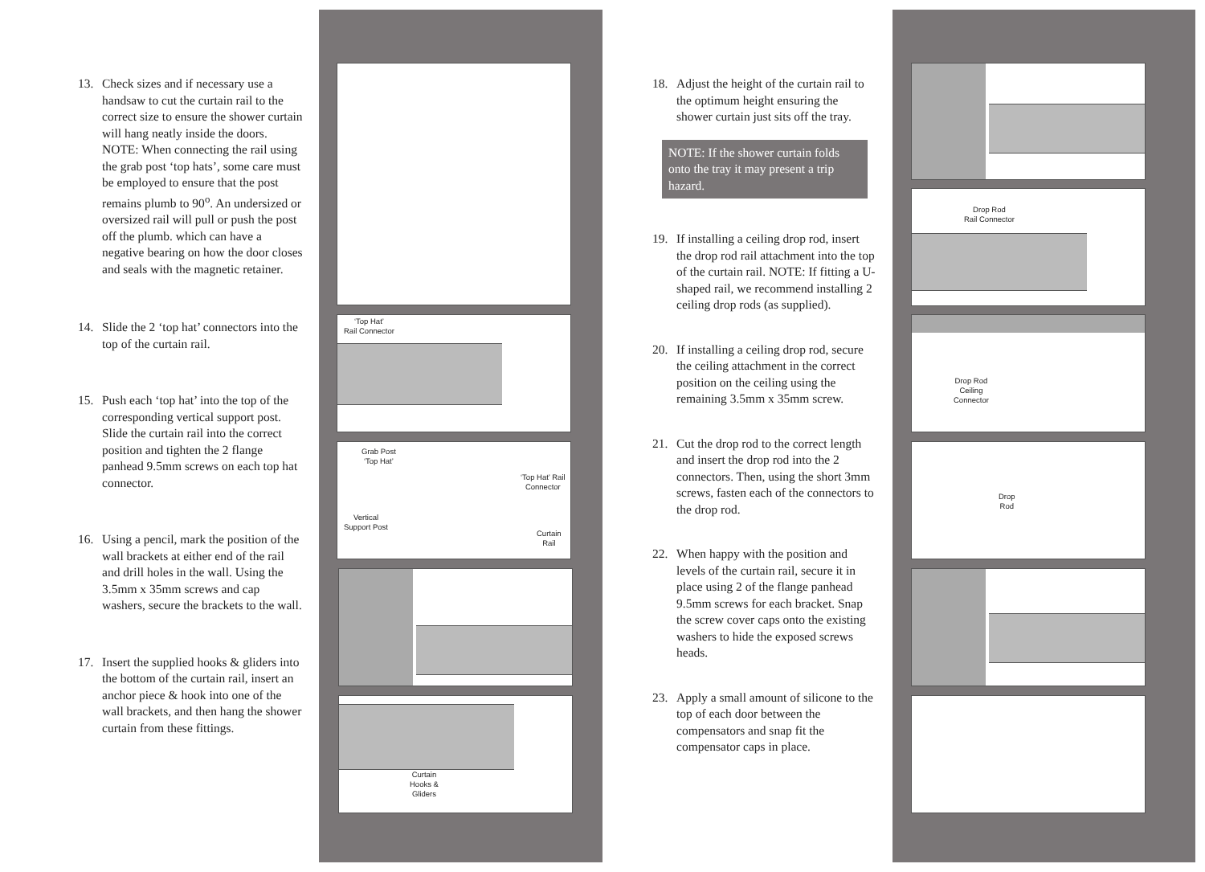13. Check sizes and if necessary use a handsaw to cut the curtain rail to the correct size to ensure the shower curtain will hang neatly inside the doors.
NOTE: When connecting the rail using the grab post ‘top hats’, some care must be employed to ensure that the post remains plumb to 90<sup>o</sup>. An undersized or oversized rail will pull or push the post off the plumb. which can have a negative bearing on how the door closes and seals with the magnetic retainer.
14. Slide the 2 ‘top hat’ connectors into the top of the curtain rail.
15. Push each ‘top hat’ into the top of the corresponding vertical support post. Slide the curtain rail into the correct position and tighten the 2 flange panhead 9.5mm screws on each top hat connector.
16. Using a pencil, mark the position of the wall brackets at either end of the rail and drill holes in the wall. Using the 3.5mm x 35mm screws and cap washers, secure the brackets to the wall.
17. Insert the supplied hooks & gliders into the bottom of the curtain rail, insert an anchor piece & hook into one of the wall brackets, and then hang the shower curtain from these fittings.
‘Top Hat’
Rail Connector
Grab Post
‘Top Hat’
‘Top Hat’ Rail
Connector
Vertical
Support Post
Curtain
Rail
Curtain
Hooks &
Gliders
18. Adjust the height of the curtain rail to the optimum height ensuring the shower curtain just sits off the tray.
NOTE: If the shower curtain folds onto the tray it may present a trip hazard.
19. If installing a ceiling drop rod, insert the drop rod rail attachment into the top of the curtain rail. NOTE: If fitting a U-shaped rail, we recommend installing 2 ceiling drop rods (as supplied).
20. If installing a ceiling drop rod, secure the ceiling attachment in the correct position on the ceiling using the remaining 3.5mm x 35mm screw.
21. Cut the drop rod to the correct length and insert the drop rod into the 2 connectors. Then, using the short 3mm screws, fasten each of the connectors to the drop rod.
22. When happy with the position and levels of the curtain rail, secure it in place using 2 of the flange panhead 9.5mm screws for each bracket. Snap the screw cover caps onto the existing washers to hide the exposed screws heads.
23. Apply a small amount of silicone to the top of each door between the compensators and snap fit the compensator caps in place.
Drop Rod
Rail Connector
Drop Rod
Ceiling
Connector
Drop
Rod